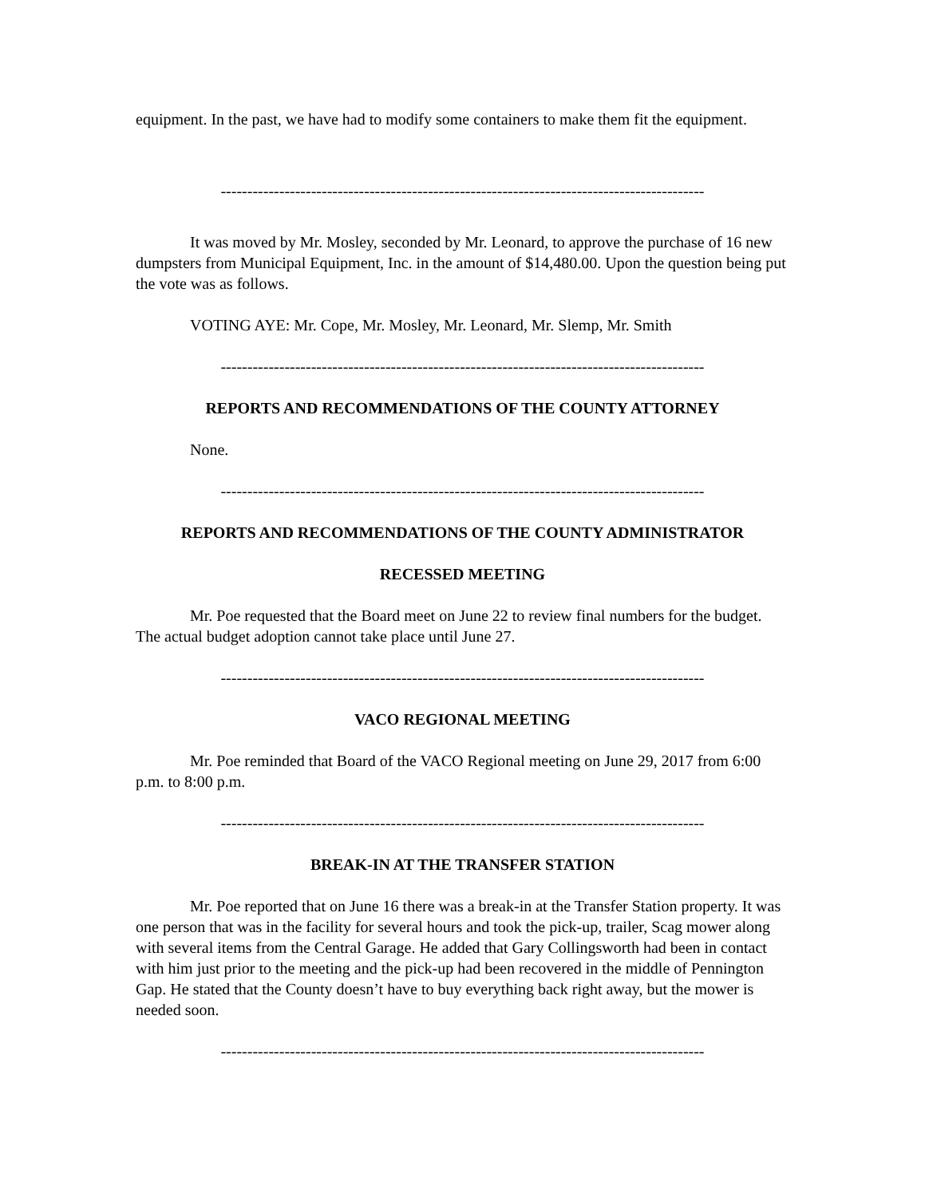equipment. In the past, we have had to modify some containers to make them fit the equipment.
-------------------------------------------------------------------------------------------
It was moved by Mr. Mosley, seconded by Mr. Leonard, to approve the purchase of 16 new dumpsters from Municipal Equipment, Inc. in the amount of $14,480.00. Upon the question being put the vote was as follows.
VOTING AYE: Mr. Cope, Mr. Mosley, Mr. Leonard, Mr. Slemp, Mr. Smith
-------------------------------------------------------------------------------------------
REPORTS AND RECOMMENDATIONS OF THE COUNTY ATTORNEY
None.
-------------------------------------------------------------------------------------------
REPORTS AND RECOMMENDATIONS OF THE COUNTY ADMINISTRATOR
RECESSED MEETING
Mr. Poe requested that the Board meet on June 22 to review final numbers for the budget. The actual budget adoption cannot take place until June 27.
-------------------------------------------------------------------------------------------
VACO REGIONAL MEETING
Mr. Poe reminded that Board of the VACO Regional meeting on June 29, 2017 from 6:00 p.m. to 8:00 p.m.
-------------------------------------------------------------------------------------------
BREAK-IN AT THE TRANSFER STATION
Mr. Poe reported that on June 16 there was a break-in at the Transfer Station property. It was one person that was in the facility for several hours and took the pick-up, trailer, Scag mower along with several items from the Central Garage. He added that Gary Collingsworth had been in contact with him just prior to the meeting and the pick-up had been recovered in the middle of Pennington Gap. He stated that the County doesn’t have to buy everything back right away, but the mower is needed soon.
-------------------------------------------------------------------------------------------